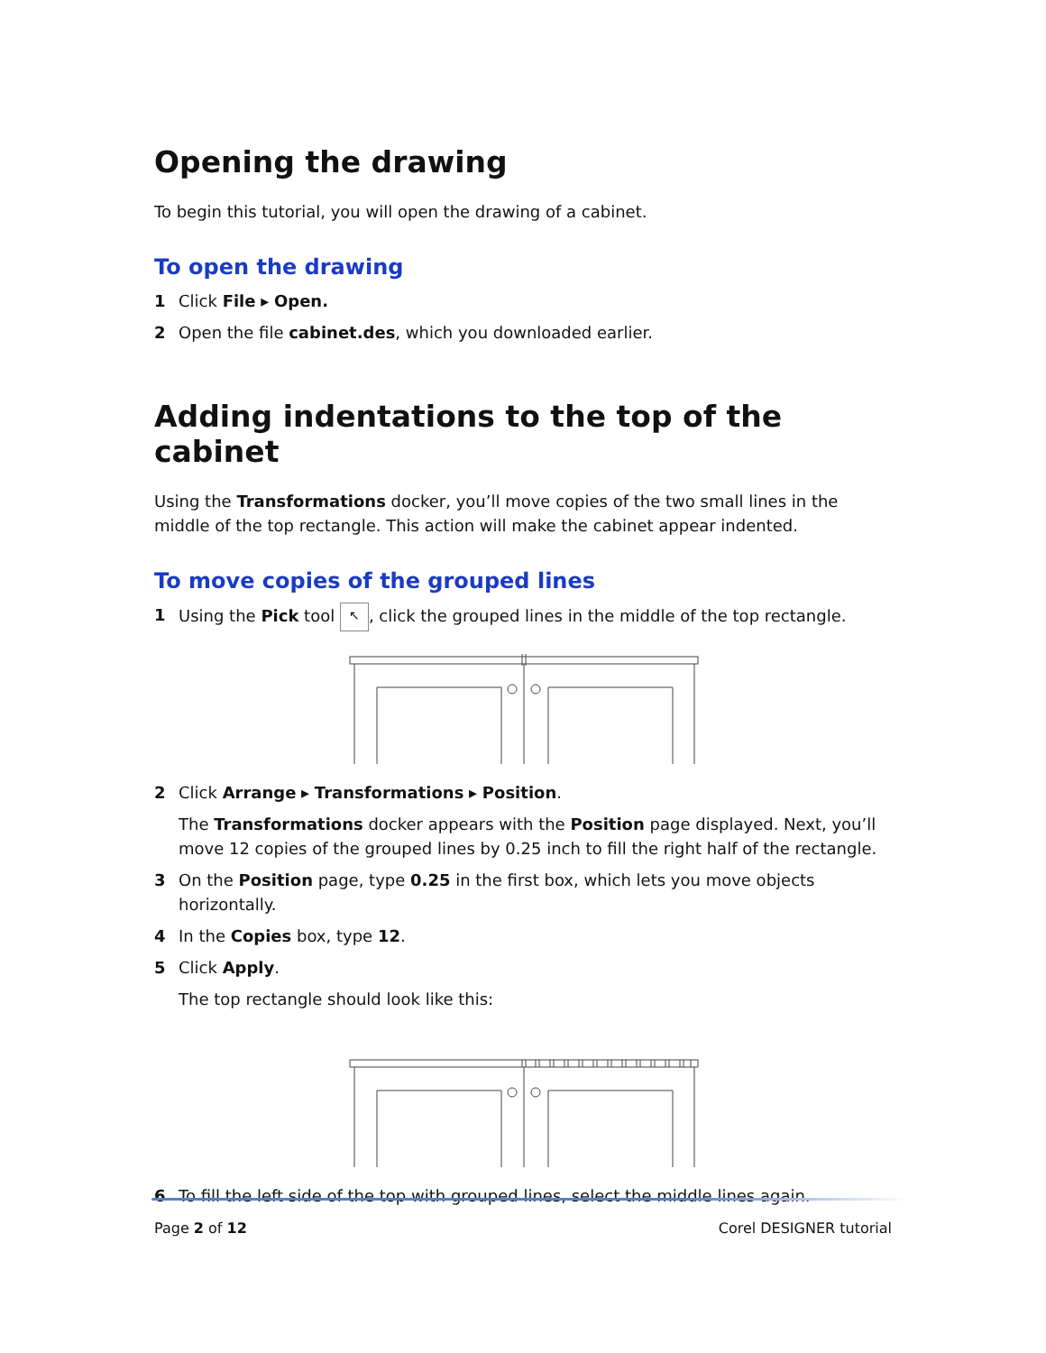Opening the drawing
To begin this tutorial, you will open the drawing of a cabinet.
To open the drawing
1 Click File ▸ Open.
2 Open the file cabinet.des, which you downloaded earlier.
Adding indentations to the top of the cabinet
Using the Transformations docker, you’ll move copies of the two small lines in the middle of the top rectangle. This action will make the cabinet appear indented.
To move copies of the grouped lines
1 Using the Pick tool ↖, click the grouped lines in the middle of the top rectangle.
2 Click Arrange ▸ Transformations ▸ Position.
The Transformations docker appears with the Position page displayed. Next, you’ll move 12 copies of the grouped lines by 0.25 inch to fill the right half of the rectangle.
3 On the Position page, type 0.25 in the first box, which lets you move objects horizontally.
4 In the Copies box, type 12.
5 Click Apply.
The top rectangle should look like this:
6 To fill the left side of the top with grouped lines, select the middle lines again.
Page 2 of 12 Corel DESIGNER tutorial